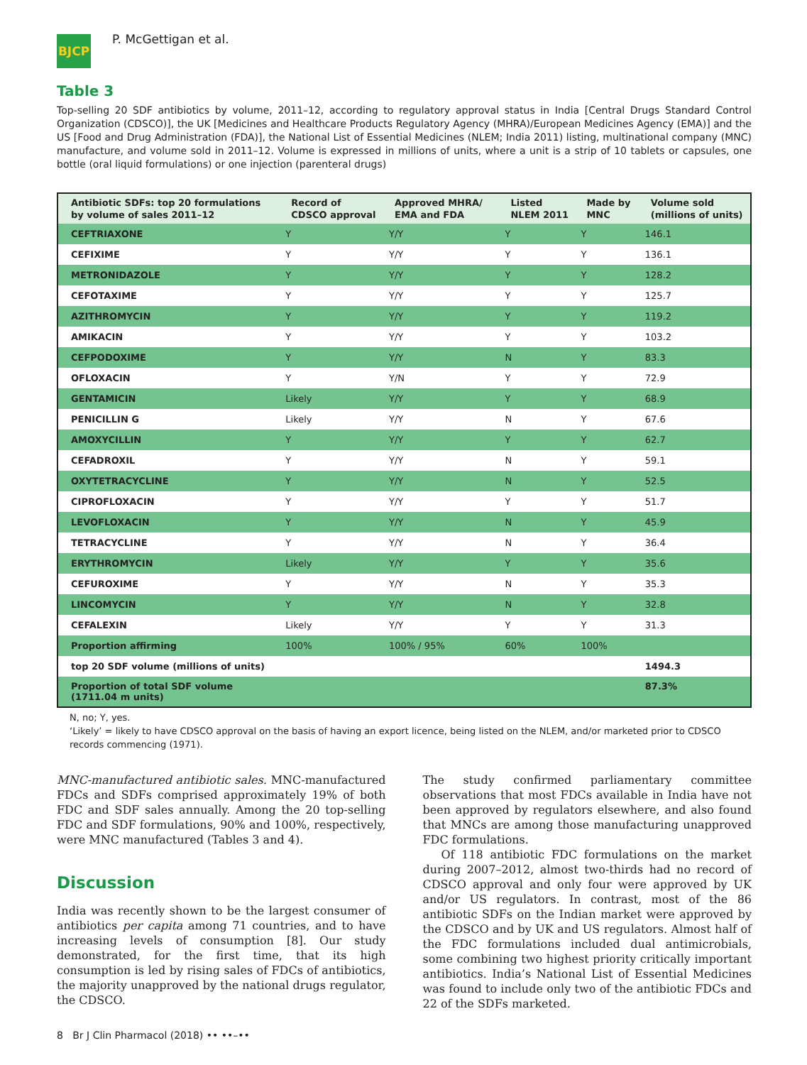BJCP
P. McGettigan et al.
Table 3
Top-selling 20 SDF antibiotics by volume, 2011–12, according to regulatory approval status in India [Central Drugs Standard Control Organization (CDSCO)], the UK [Medicines and Healthcare Products Regulatory Agency (MHRA)/European Medicines Agency (EMA)] and the US [Food and Drug Administration (FDA)], the National List of Essential Medicines (NLEM; India 2011) listing, multinational company (MNC) manufacture, and volume sold in 2011–12. Volume is expressed in millions of units, where a unit is a strip of 10 tablets or capsules, one bottle (oral liquid formulations) or one injection (parenteral drugs)
| Antibiotic SDFs: top 20 formulations by volume of sales 2011–12 | Record of CDSCO approval | Approved MHRA/ EMA and FDA | Listed NLEM 2011 | Made by MNC | Volume sold (millions of units) |
| --- | --- | --- | --- | --- | --- |
| CEFTRIAXONE | Y | Y/Y | Y | Y | 146.1 |
| CEFIXIME | Y | Y/Y | Y | Y | 136.1 |
| METRONIDAZOLE | Y | Y/Y | Y | Y | 128.2 |
| CEFOTAXIME | Y | Y/Y | Y | Y | 125.7 |
| AZITHROMYCIN | Y | Y/Y | Y | Y | 119.2 |
| AMIKACIN | Y | Y/Y | Y | Y | 103.2 |
| CEFPODOXIME | Y | Y/Y | N | Y | 83.3 |
| OFLOXACIN | Y | Y/N | Y | Y | 72.9 |
| GENTAMICIN | Likely | Y/Y | Y | Y | 68.9 |
| PENICILLIN G | Likely | Y/Y | N | Y | 67.6 |
| AMOXYCILLIN | Y | Y/Y | Y | Y | 62.7 |
| CEFADROXIL | Y | Y/Y | N | Y | 59.1 |
| OXYTETRACYCLINE | Y | Y/Y | N | Y | 52.5 |
| CIPROFLOXACIN | Y | Y/Y | Y | Y | 51.7 |
| LEVOFLOXACIN | Y | Y/Y | N | Y | 45.9 |
| TETRACYCLINE | Y | Y/Y | N | Y | 36.4 |
| ERYTHROMYCIN | Likely | Y/Y | Y | Y | 35.6 |
| CEFUROXIME | Y | Y/Y | N | Y | 35.3 |
| LINCOMYCIN | Y | Y/Y | N | Y | 32.8 |
| CEFALEXIN | Likely | Y/Y | Y | Y | 31.3 |
| Proportion affirming | 100% | 100% / 95% | 60% | 100% | |
| top 20 SDF volume (millions of units) | | | | | 1494.3 |
| Proportion of total SDF volume (1711.04 m units) | | | | | 87.3% |
N, no; Y, yes.
‘Likely’ = likely to have CDSCO approval on the basis of having an export licence, being listed on the NLEM, and/or marketed prior to CDSCO records commencing (1971).
MNC-manufactured antibiotic sales. MNC-manufactured FDCs and SDFs comprised approximately 19% of both FDC and SDF sales annually. Among the 20 top-selling FDC and SDF formulations, 90% and 100%, respectively, were MNC manufactured (Tables 3 and 4).
Discussion
India was recently shown to be the largest consumer of antibiotics per capita among 71 countries, and to have increasing levels of consumption [8]. Our study demonstrated, for the first time, that its high consumption is led by rising sales of FDCs of antibiotics, the majority unapproved by the national drugs regulator, the CDSCO.
The study confirmed parliamentary committee observations that most FDCs available in India have not been approved by regulators elsewhere, and also found that MNCs are among those manufacturing unapproved FDC formulations.
Of 118 antibiotic FDC formulations on the market during 2007–2012, almost two-thirds had no record of CDSCO approval and only four were approved by UK and/or US regulators. In contrast, most of the 86 antibiotic SDFs on the Indian market were approved by the CDSCO and by UK and US regulators. Almost half of the FDC formulations included dual antimicrobials, some combining two highest priority critically important antibiotics. India’s National List of Essential Medicines was found to include only two of the antibiotic FDCs and 22 of the SDFs marketed.
8 Br J Clin Pharmacol (2018) •• ••–••